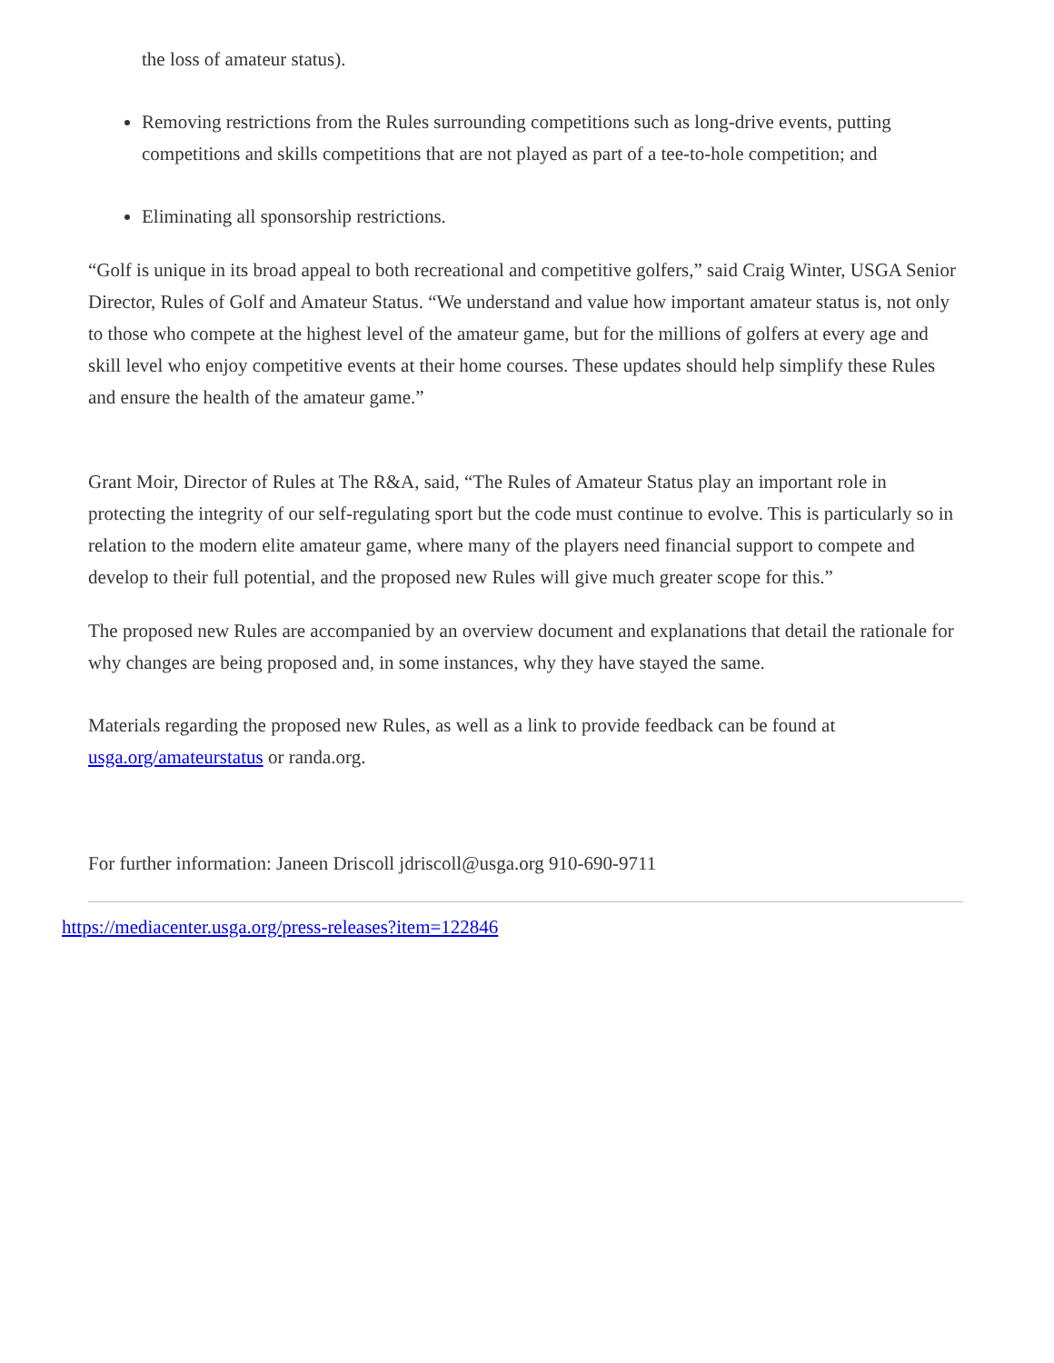the loss of amateur status).
Removing restrictions from the Rules surrounding competitions such as long-drive events, putting competitions and skills competitions that are not played as part of a tee-to-hole competition; and
Eliminating all sponsorship restrictions.
“Golf is unique in its broad appeal to both recreational and competitive golfers,” said Craig Winter, USGA Senior Director, Rules of Golf and Amateur Status. “We understand and value how important amateur status is, not only to those who compete at the highest level of the amateur game, but for the millions of golfers at every age and skill level who enjoy competitive events at their home courses. These updates should help simplify these Rules and ensure the health of the amateur game.”
Grant Moir, Director of Rules at The R&A, said, “The Rules of Amateur Status play an important role in protecting the integrity of our self-regulating sport but the code must continue to evolve. This is particularly so in relation to the modern elite amateur game, where many of the players need financial support to compete and develop to their full potential, and the proposed new Rules will give much greater scope for this.”
The proposed new Rules are accompanied by an overview document and explanations that detail the rationale for why changes are being proposed and, in some instances, why they have stayed the same.
Materials regarding the proposed new Rules, as well as a link to provide feedback can be found at usga.org/amateurstatus or randa.org.
For further information: Janeen Driscoll jdriscoll@usga.org 910-690-9711
https://mediacenter.usga.org/press-releases?item=122846